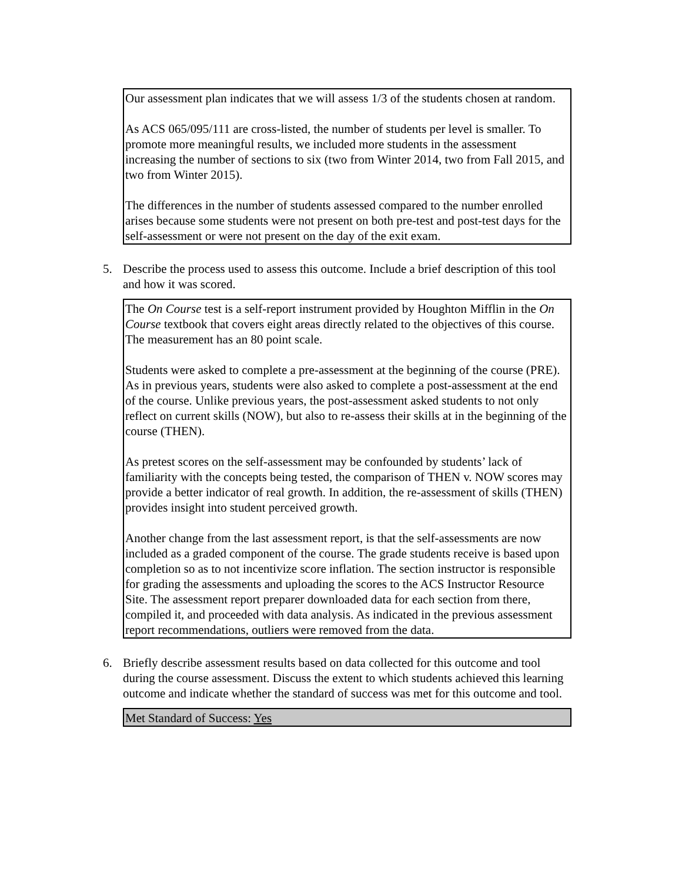Our assessment plan indicates that we will assess 1/3 of the students chosen at random.
As ACS 065/095/111 are cross-listed, the number of students per level is smaller. To promote more meaningful results, we included more students in the assessment increasing the number of sections to six (two from Winter 2014, two from Fall 2015, and two from Winter 2015).
The differences in the number of students assessed compared to the number enrolled arises because some students were not present on both pre-test and post-test days for the self-assessment or were not present on the day of the exit exam.
5. Describe the process used to assess this outcome. Include a brief description of this tool and how it was scored.
The On Course test is a self-report instrument provided by Houghton Mifflin in the On Course textbook that covers eight areas directly related to the objectives of this course. The measurement has an 80 point scale.
Students were asked to complete a pre-assessment at the beginning of the course (PRE). As in previous years, students were also asked to complete a post-assessment at the end of the course. Unlike previous years, the post-assessment asked students to not only reflect on current skills (NOW), but also to re-assess their skills at in the beginning of the course (THEN).
As pretest scores on the self-assessment may be confounded by students’ lack of familiarity with the concepts being tested, the comparison of THEN v. NOW scores may provide a better indicator of real growth. In addition, the re-assessment of skills (THEN) provides insight into student perceived growth.
Another change from the last assessment report, is that the self-assessments are now included as a graded component of the course. The grade students receive is based upon completion so as to not incentivize score inflation. The section instructor is responsible for grading the assessments and uploading the scores to the ACS Instructor Resource Site. The assessment report preparer downloaded data for each section from there, compiled it, and proceeded with data analysis. As indicated in the previous assessment report recommendations, outliers were removed from the data.
6. Briefly describe assessment results based on data collected for this outcome and tool during the course assessment. Discuss the extent to which students achieved this learning outcome and indicate whether the standard of success was met for this outcome and tool.
Met Standard of Success: Yes